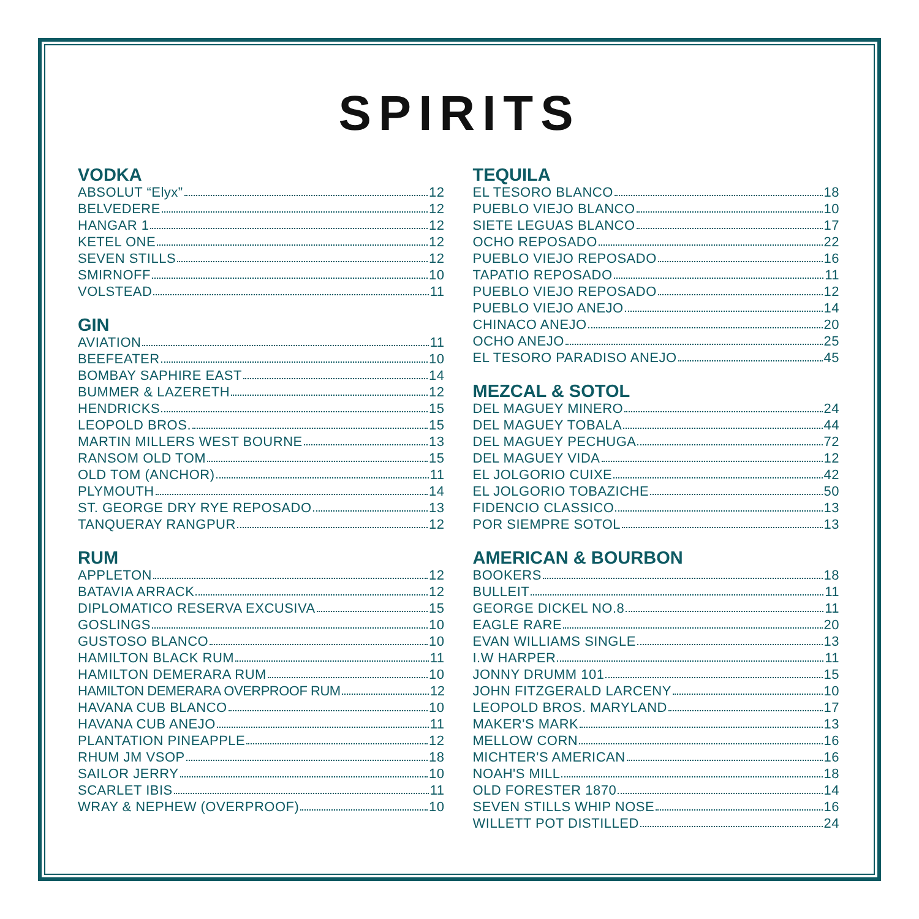SPIRITS
VODKA
ABSOLUT “Elyx” 12
BELVEDERE 12
HANGAR 1 12
KETEL ONE 12
SEVEN STILLS 12
SMIRNOFF 10
VOLSTEAD 11
GIN
AVIATION 11
BEEFEATER 10
BOMBAY SAPHIRE EAST 14
BUMMER & LAZERETH 12
HENDRICKS 15
LEOPOLD BROS. 15
MARTIN MILLERS WEST BOURNE 13
RANSOM OLD TOM 15
OLD TOM (ANCHOR) 11
PLYMOUTH 14
ST. GEORGE DRY RYE REPOSADO 13
TANQUERAY RANGPUR 12
RUM
APPLETON 12
BATAVIA ARRACK 12
DIPLOMATICO RESERVA EXCUSIVA 15
GOSLINGS 10
GUSTOSO BLANCO 10
HAMILTON BLACK RUM 11
HAMILTON DEMERARA RUM 10
HAMILTON DEMERARA OVERPROOF RUM 12
HAVANA CUB BLANCO 10
HAVANA CUB ANEJO 11
PLANTATION PINEAPPLE 12
RHUM JM VSOP 18
SAILOR JERRY 10
SCARLET IBIS 11
WRAY & NEPHEW (OVERPROOF) 10
TEQUILA
EL TESORO BLANCO 18
PUEBLO VIEJO BLANCO 10
SIETE LEGUAS BLANCO 17
OCHO REPOSADO 22
PUEBLO VIEJO REPOSADO 16
TAPATIO REPOSADO 11
PUEBLO VIEJO REPOSADO 12
PUEBLO VIEJO ANEJO 14
CHINACO ANEJO 20
OCHO ANEJO 25
EL TESORO PARADISO ANEJO 45
MEZCAL & SOTOL
DEL MAGUEY MINERO 24
DEL MAGUEY TOBALA 44
DEL MAGUEY PECHUGA 72
DEL MAGUEY VIDA 12
EL JOLGORIO CUIXE 42
EL JOLGORIO TOBAZICHE 50
FIDENCIO CLASSICO 13
POR SIEMPRE SOTOL 13
AMERICAN & BOURBON
BOOKERS 18
BULLEIT 11
GEORGE DICKEL NO.8 11
EAGLE RARE 20
EVAN WILLIAMS SINGLE 13
I.W HARPER 11
JONNY DRUMM 101 15
JOHN FITZGERALD LARCENY 10
LEOPOLD BROS. MARYLAND 17
MAKER'S MARK 13
MELLOW CORN 16
MICHTER'S AMERICAN 16
NOAH'S MILL 18
OLD FORESTER 1870 14
SEVEN STILLS WHIP NOSE 16
WILLETT POT DISTILLED 24